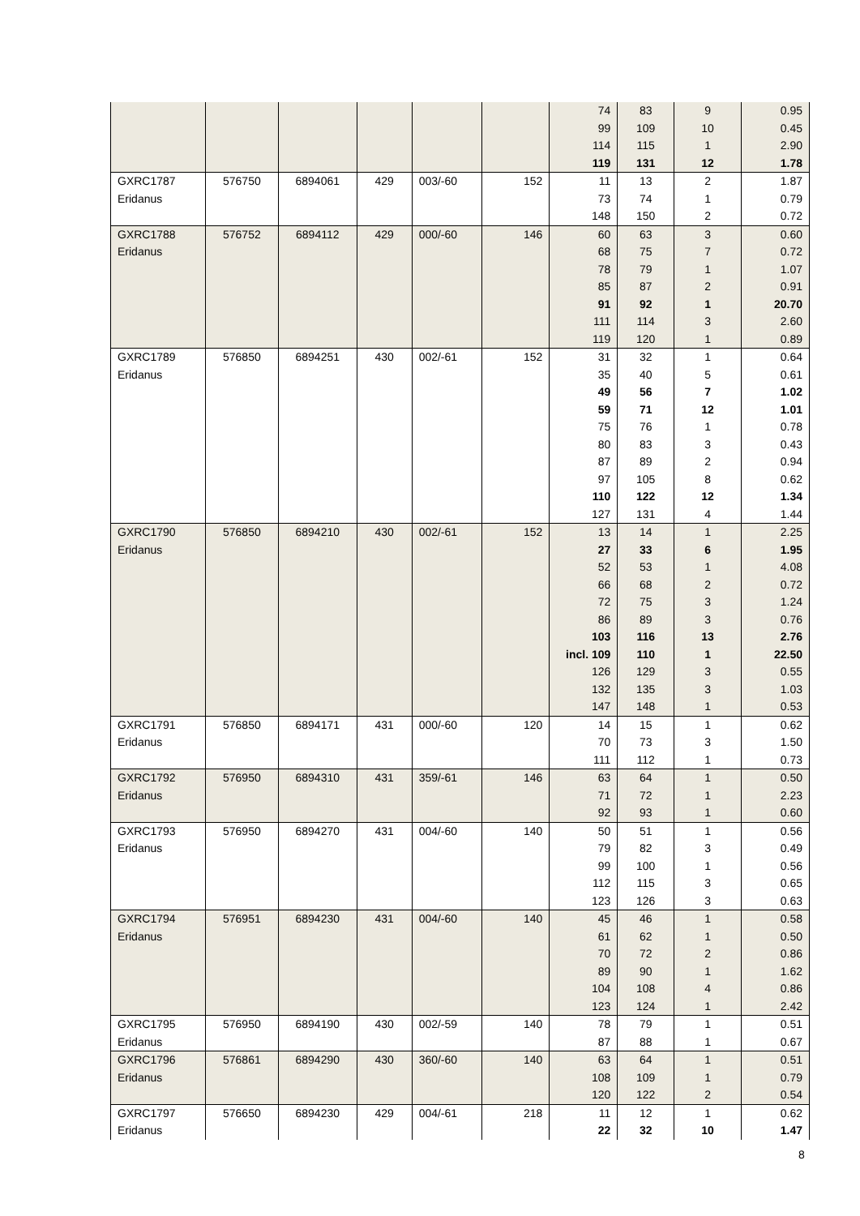| | | | | | | 74 | 83 | 9 | 0.95 |
| | | | | | | 99 | 109 | 10 | 0.45 |
| | | | | | | 114 | 115 | 1 | 2.90 |
| | | | | | | 119 | 131 | 12 | 1.78 |
| GXRC1787 | 576750 | 6894061 | 429 | 003/-60 | 152 | 11 | 13 | 2 | 1.87 |
| Eridanus | | | | | | 73 | 74 | 1 | 0.79 |
| | | | | | | 148 | 150 | 2 | 0.72 |
| GXRC1788 | 576752 | 6894112 | 429 | 000/-60 | 146 | 60 | 63 | 3 | 0.60 |
| Eridanus | | | | | | 68 | 75 | 7 | 0.72 |
| | | | | | | 78 | 79 | 1 | 1.07 |
| | | | | | | 85 | 87 | 2 | 0.91 |
| | | | | | | 91 | 92 | 1 | 20.70 |
| | | | | | | 111 | 114 | 3 | 2.60 |
| | | | | | | 119 | 120 | 1 | 0.89 |
| GXRC1789 | 576850 | 6894251 | 430 | 002/-61 | 152 | 31 | 32 | 1 | 0.64 |
| Eridanus | | | | | | 35 | 40 | 5 | 0.61 |
| | | | | | | 49 | 56 | 7 | 1.02 |
| | | | | | | 59 | 71 | 12 | 1.01 |
| | | | | | | 75 | 76 | 1 | 0.78 |
| | | | | | | 80 | 83 | 3 | 0.43 |
| | | | | | | 87 | 89 | 2 | 0.94 |
| | | | | | | 97 | 105 | 8 | 0.62 |
| | | | | | | 110 | 122 | 12 | 1.34 |
| | | | | | | 127 | 131 | 4 | 1.44 |
| GXRC1790 | 576850 | 6894210 | 430 | 002/-61 | 152 | 13 | 14 | 1 | 2.25 |
| Eridanus | | | | | | 27 | 33 | 6 | 1.95 |
| | | | | | | 52 | 53 | 1 | 4.08 |
| | | | | | | 66 | 68 | 2 | 0.72 |
| | | | | | | 72 | 75 | 3 | 1.24 |
| | | | | | | 86 | 89 | 3 | 0.76 |
| | | | | | | 103 | 116 | 13 | 2.76 |
| | | | | | | incl. 109 | 110 | 1 | 22.50 |
| | | | | | | 126 | 129 | 3 | 0.55 |
| | | | | | | 132 | 135 | 3 | 1.03 |
| | | | | | | 147 | 148 | 1 | 0.53 |
| GXRC1791 | 576850 | 6894171 | 431 | 000/-60 | 120 | 14 | 15 | 1 | 0.62 |
| Eridanus | | | | | | 70 | 73 | 3 | 1.50 |
| | | | | | | 111 | 112 | 1 | 0.73 |
| GXRC1792 | 576950 | 6894310 | 431 | 359/-61 | 146 | 63 | 64 | 1 | 0.50 |
| Eridanus | | | | | | 71 | 72 | 1 | 2.23 |
| | | | | | | 92 | 93 | 1 | 0.60 |
| GXRC1793 | 576950 | 6894270 | 431 | 004/-60 | 140 | 50 | 51 | 1 | 0.56 |
| Eridanus | | | | | | 79 | 82 | 3 | 0.49 |
| | | | | | | 99 | 100 | 1 | 0.56 |
| | | | | | | 112 | 115 | 3 | 0.65 |
| | | | | | | 123 | 126 | 3 | 0.63 |
| GXRC1794 | 576951 | 6894230 | 431 | 004/-60 | 140 | 45 | 46 | 1 | 0.58 |
| Eridanus | | | | | | 61 | 62 | 1 | 0.50 |
| | | | | | | 70 | 72 | 2 | 0.86 |
| | | | | | | 89 | 90 | 1 | 1.62 |
| | | | | | | 104 | 108 | 4 | 0.86 |
| | | | | | | 123 | 124 | 1 | 2.42 |
| GXRC1795 | 576950 | 6894190 | 430 | 002/-59 | 140 | 78 | 79 | 1 | 0.51 |
| Eridanus | | | | | | 87 | 88 | 1 | 0.67 |
| GXRC1796 | 576861 | 6894290 | 430 | 360/-60 | 140 | 63 | 64 | 1 | 0.51 |
| Eridanus | | | | | | 108 | 109 | 1 | 0.79 |
| | | | | | | 120 | 122 | 2 | 0.54 |
| GXRC1797 | 576650 | 6894230 | 429 | 004/-61 | 218 | 11 | 12 | 1 | 0.62 |
| Eridanus | | | | | | 22 | 32 | 10 | 1.47 |
8